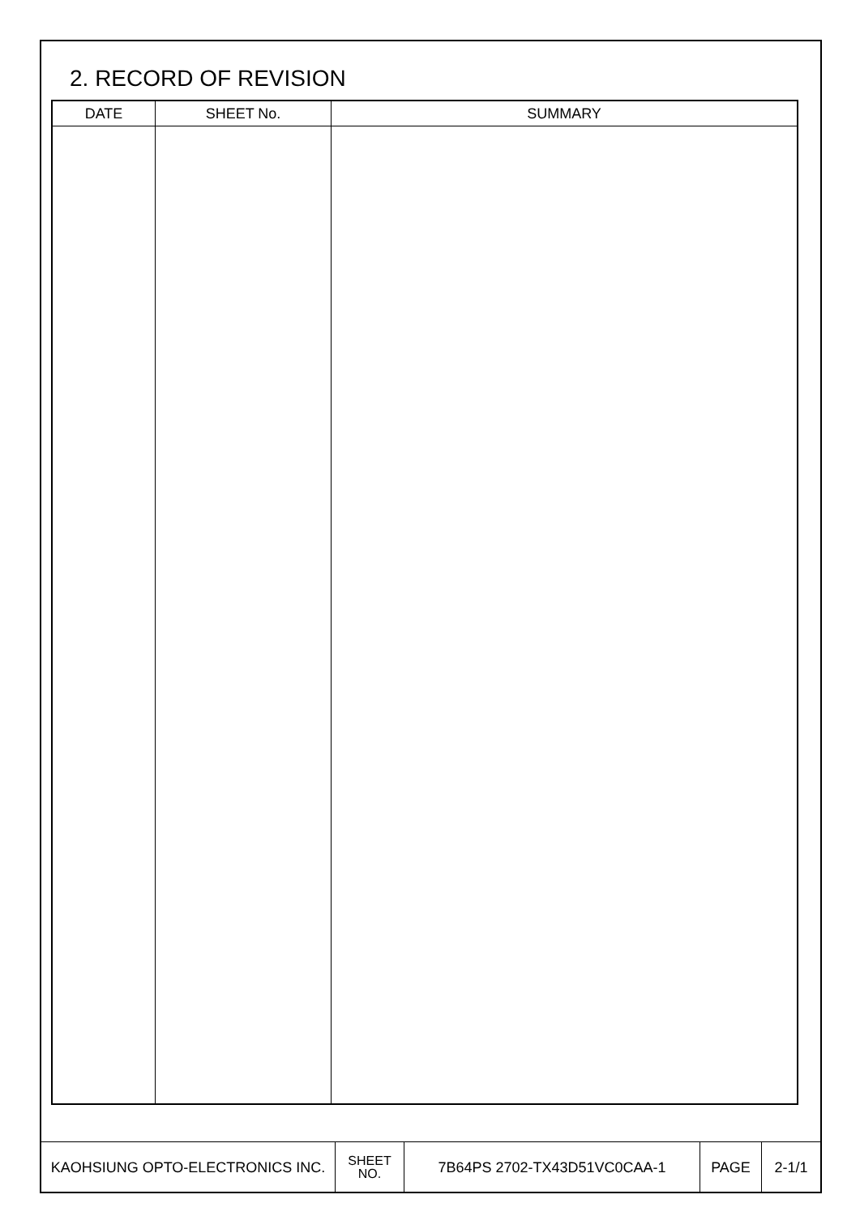2. RECORD OF REVISION
| DATE | SHEET No. | SUMMARY |
| --- | --- | --- |
| KAOHSIUNG OPTO-ELECTRONICS INC. | SHEET NO. | 7B64PS 2702-TX43D51VC0CAA-1 | PAGE | 2-1/1 |